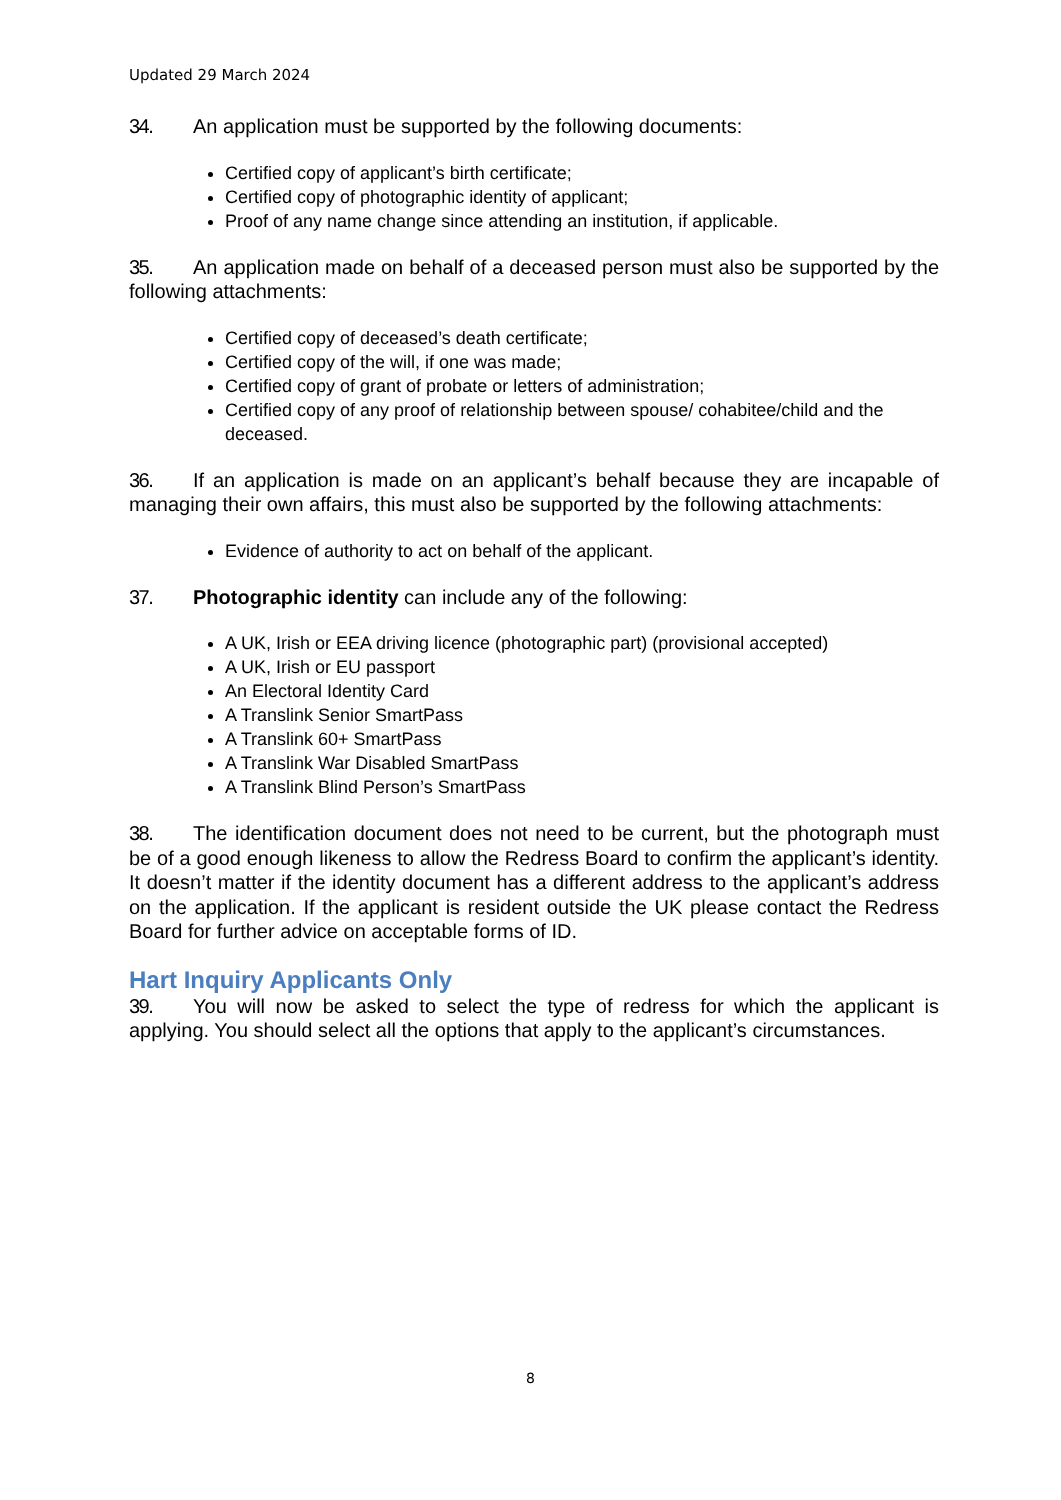Updated 29 March 2024
34. An application must be supported by the following documents:
Certified copy of applicant’s birth certificate;
Certified copy of photographic identity of applicant;
Proof of any name change since attending an institution, if applicable.
35. An application made on behalf of a deceased person must also be supported by the following attachments:
Certified copy of deceased’s death certificate;
Certified copy of the will, if one was made;
Certified copy of grant of probate or letters of administration;
Certified copy of any proof of relationship between spouse/ cohabitee/child and the deceased.
36. If an application is made on an applicant’s behalf because they are incapable of managing their own affairs, this must also be supported by the following attachments:
Evidence of authority to act on behalf of the applicant.
37. Photographic identity can include any of the following:
A UK, Irish or EEA driving licence (photographic part) (provisional accepted)
A UK, Irish or EU passport
An Electoral Identity Card
A Translink Senior SmartPass
A Translink 60+ SmartPass
A Translink War Disabled SmartPass
A Translink Blind Person’s SmartPass
38. The identification document does not need to be current, but the photograph must be of a good enough likeness to allow the Redress Board to confirm the applicant’s identity. It doesn’t matter if the identity document has a different address to the applicant’s address on the application. If the applicant is resident outside the UK please contact the Redress Board for further advice on acceptable forms of ID.
Hart Inquiry Applicants Only
39. You will now be asked to select the type of redress for which the applicant is applying. You should select all the options that apply to the applicant’s circumstances.
8